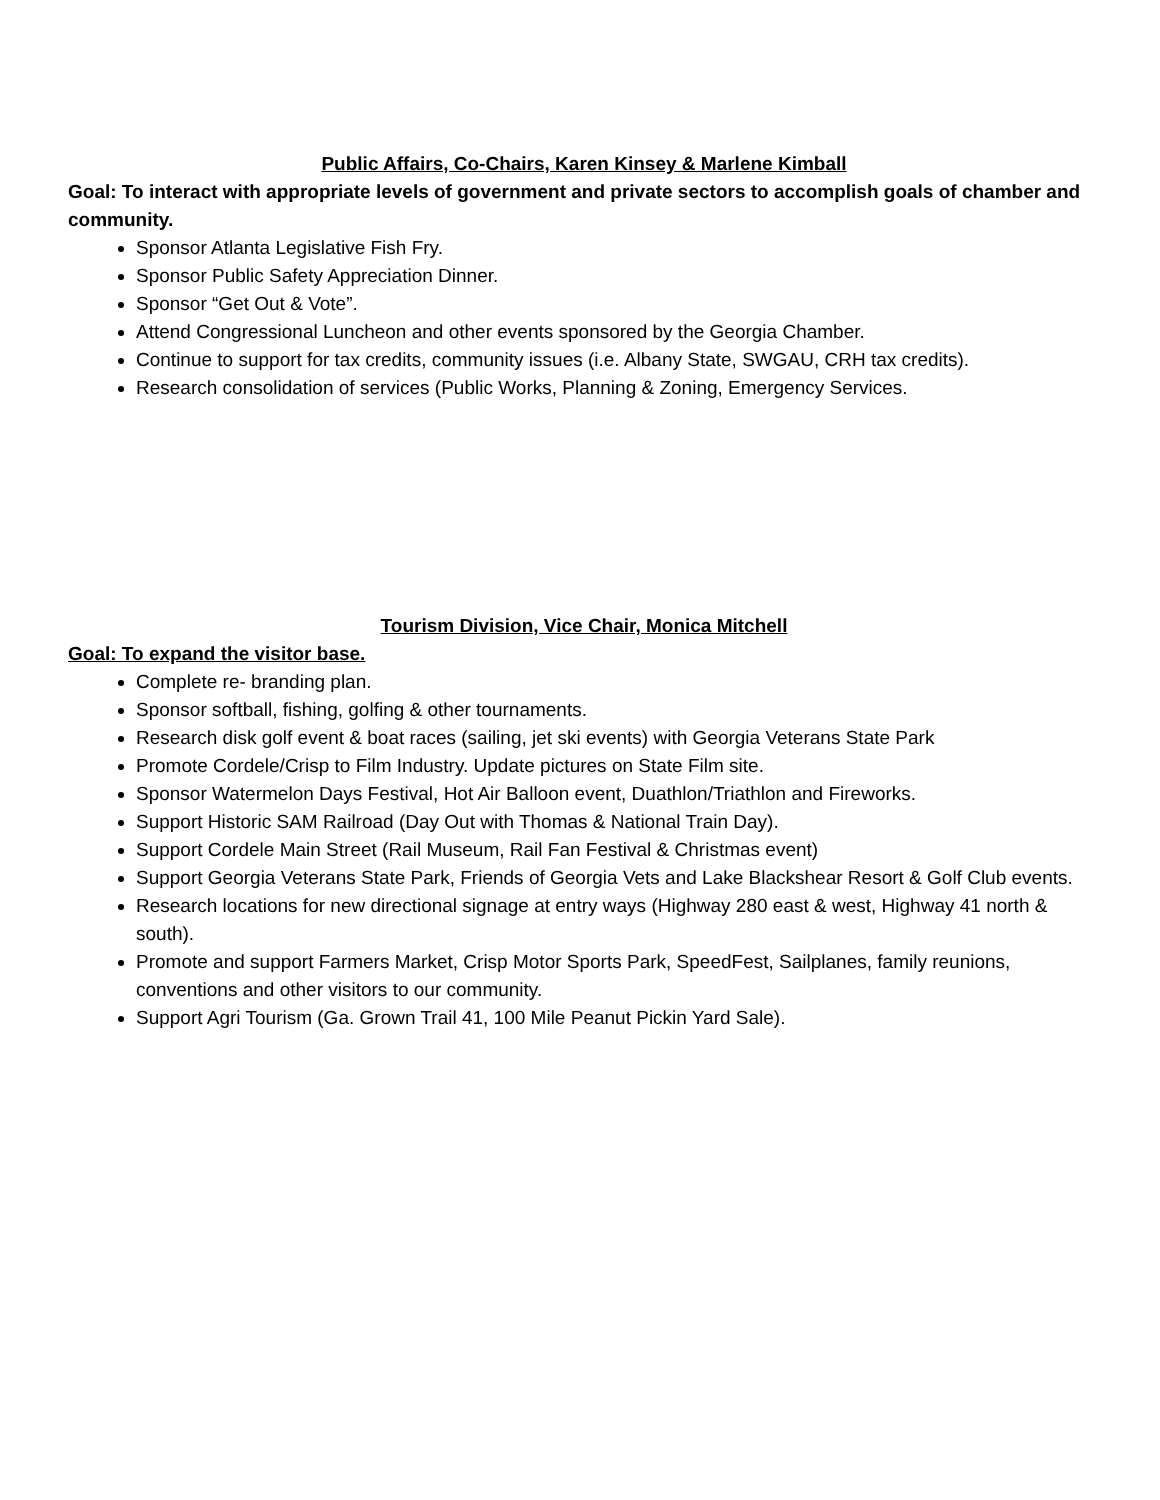Public Affairs, Co-Chairs, Karen Kinsey & Marlene Kimball
Goal: To interact with appropriate levels of government and private sectors to accomplish goals of chamber and community.
Sponsor Atlanta Legislative Fish Fry.
Sponsor Public Safety Appreciation Dinner.
Sponsor “Get Out & Vote”.
Attend Congressional Luncheon and other events sponsored by the Georgia Chamber.
Continue to support for tax credits, community issues (i.e. Albany State, SWGAU, CRH tax credits).
Research consolidation of services (Public Works, Planning & Zoning, Emergency Services.
Tourism Division, Vice Chair, Monica Mitchell
Goal: To expand the visitor base.
Complete re- branding plan.
Sponsor softball, fishing, golfing & other tournaments.
Research disk golf event & boat races (sailing, jet ski events) with Georgia Veterans State Park
Promote Cordele/Crisp to Film Industry. Update pictures on State Film site.
Sponsor Watermelon Days Festival, Hot Air Balloon event, Duathlon/Triathlon and Fireworks.
Support Historic SAM Railroad (Day Out with Thomas & National Train Day).
Support Cordele Main Street (Rail Museum, Rail Fan Festival & Christmas event)
Support Georgia Veterans State Park, Friends of Georgia Vets and Lake Blackshear Resort & Golf Club events.
Research locations for new directional signage at entry ways (Highway 280 east & west, Highway 41 north & south).
Promote and support Farmers Market, Crisp Motor Sports Park, SpeedFest, Sailplanes, family reunions, conventions and other visitors to our community.
Support Agri Tourism (Ga. Grown Trail 41, 100 Mile Peanut Pickin Yard Sale).